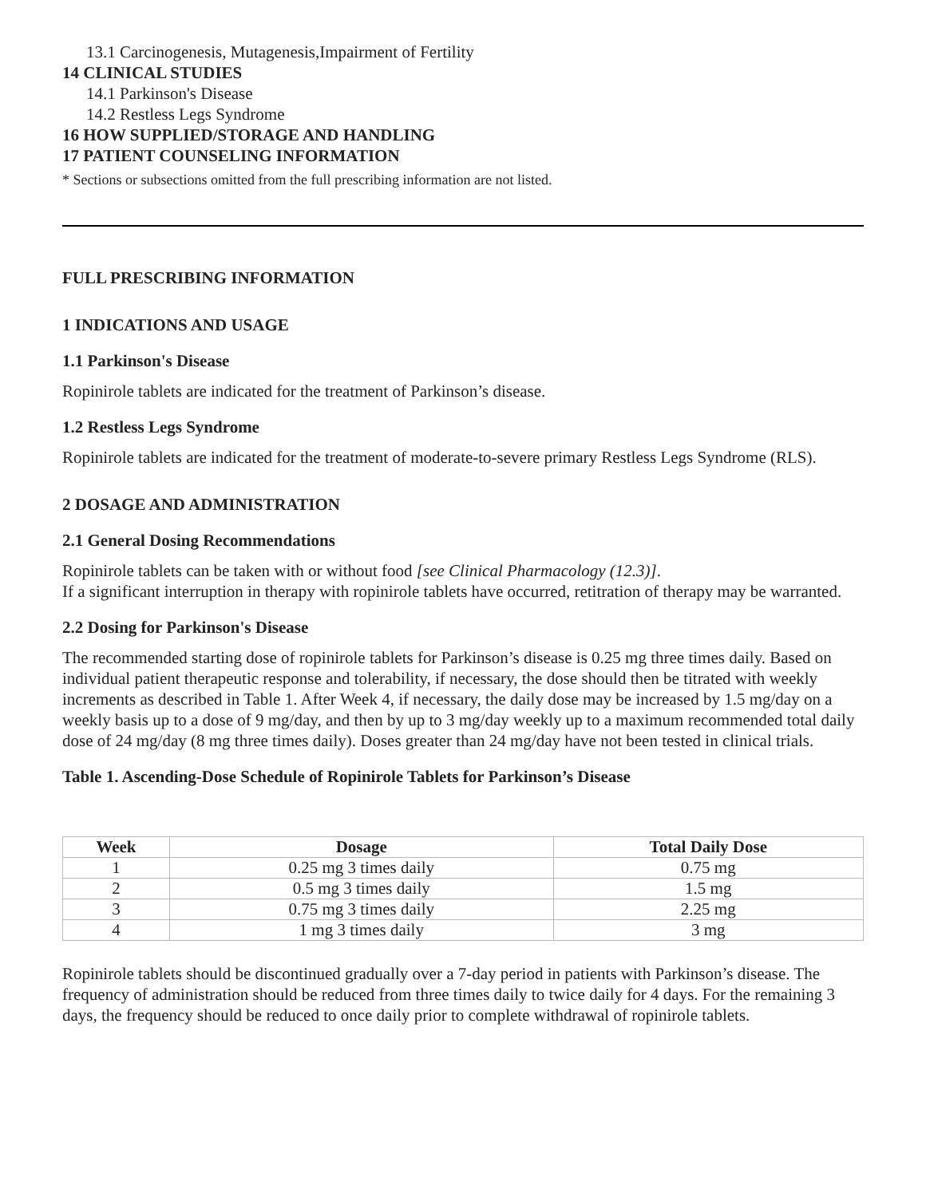13.1 Carcinogenesis, Mutagenesis,Impairment of Fertility
14 CLINICAL STUDIES
14.1 Parkinson's Disease
14.2 Restless Legs Syndrome
16 HOW SUPPLIED/STORAGE AND HANDLING
17 PATIENT COUNSELING INFORMATION
* Sections or subsections omitted from the full prescribing information are not listed.
FULL PRESCRIBING INFORMATION
1 INDICATIONS AND USAGE
1.1 Parkinson's Disease
Ropinirole tablets are indicated for the treatment of Parkinson’s disease.
1.2 Restless Legs Syndrome
Ropinirole tablets are indicated for the treatment of moderate-to-severe primary Restless Legs Syndrome (RLS).
2 DOSAGE AND ADMINISTRATION
2.1 General Dosing Recommendations
Ropinirole tablets can be taken with or without food [see Clinical Pharmacology (12.3)].
If a significant interruption in therapy with ropinirole tablets have occurred, retitration of therapy may be warranted.
2.2 Dosing for Parkinson's Disease
The recommended starting dose of ropinirole tablets for Parkinson’s disease is 0.25 mg three times daily. Based on individual patient therapeutic response and tolerability, if necessary, the dose should then be titrated with weekly increments as described in Table 1. After Week 4, if necessary, the daily dose may be increased by 1.5 mg/day on a weekly basis up to a dose of 9 mg/day, and then by up to 3 mg/day weekly up to a maximum recommended total daily dose of 24 mg/day (8 mg three times daily). Doses greater than 24 mg/day have not been tested in clinical trials.
Table 1. Ascending-Dose Schedule of Ropinirole Tablets for Parkinson’s Disease
| Week | Dosage | Total Daily Dose |
| --- | --- | --- |
| 1 | 0.25 mg 3 times daily | 0.75 mg |
| 2 | 0.5 mg 3 times daily | 1.5 mg |
| 3 | 0.75 mg 3 times daily | 2.25 mg |
| 4 | 1 mg 3 times daily | 3 mg |
Ropinirole tablets should be discontinued gradually over a 7-day period in patients with Parkinson’s disease. The frequency of administration should be reduced from three times daily to twice daily for 4 days. For the remaining 3 days, the frequency should be reduced to once daily prior to complete withdrawal of ropinirole tablets.